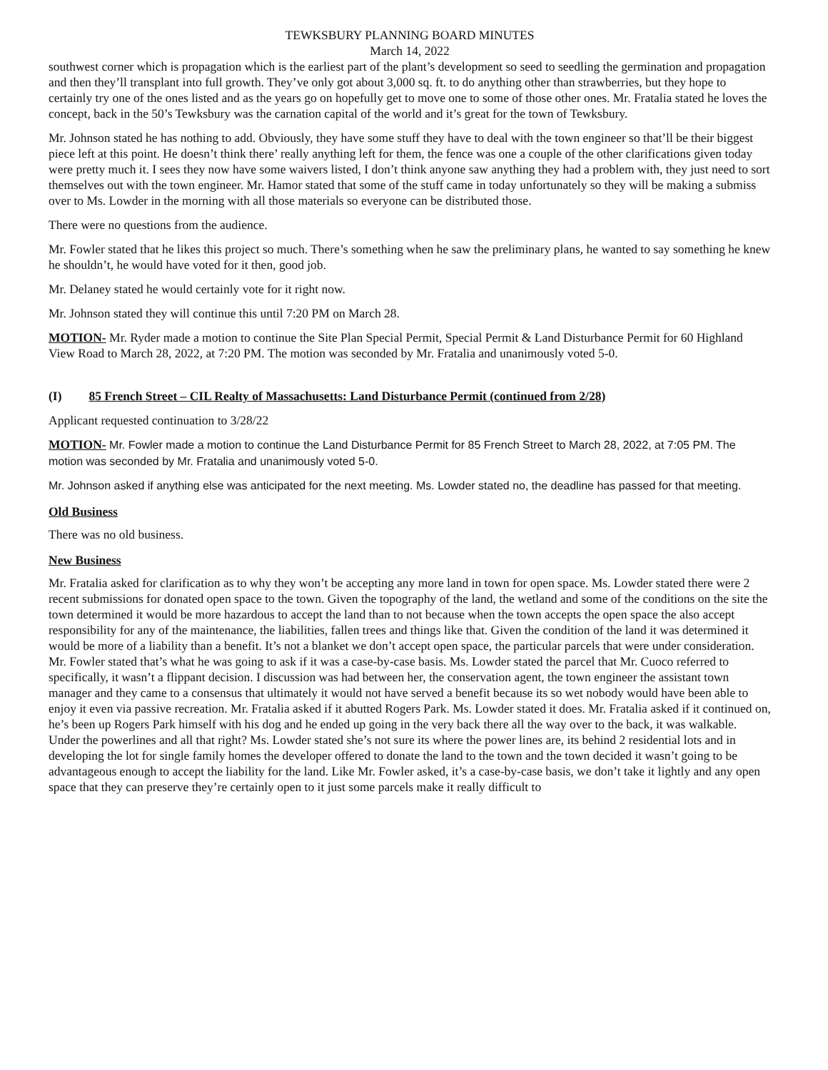TEWKSBURY PLANNING BOARD MINUTES
March 14, 2022
southwest corner which is propagation which is the earliest part of the plant’s development so seed to seedling the germination and propagation and then they’ll transplant into full growth. They’ve only got about 3,000 sq. ft. to do anything other than strawberries, but they hope to certainly try one of the ones listed and as the years go on hopefully get to move one to some of those other ones. Mr. Fratalia stated he loves the concept, back in the 50’s Tewksbury was the carnation capital of the world and it’s great for the town of Tewksbury.
Mr. Johnson stated he has nothing to add. Obviously, they have some stuff they have to deal with the town engineer so that’ll be their biggest piece left at this point. He doesn’t think there’ really anything left for them, the fence was one a couple of the other clarifications given today were pretty much it. I sees they now have some waivers listed, I don’t think anyone saw anything they had a problem with, they just need to sort themselves out with the town engineer. Mr. Hamor stated that some of the stuff came in today unfortunately so they will be making a submiss over to Ms. Lowder in the morning with all those materials so everyone can be distributed those.
There were no questions from the audience.
Mr. Fowler stated that he likes this project so much. There’s something when he saw the preliminary plans, he wanted to say something he knew he shouldn’t, he would have voted for it then, good job.
Mr. Delaney stated he would certainly vote for it right now.
Mr. Johnson stated they will continue this until 7:20 PM on March 28.
MOTION- Mr. Ryder made a motion to continue the Site Plan Special Permit, Special Permit & Land Disturbance Permit for 60 Highland View Road to March 28, 2022, at 7:20 PM. The motion was seconded by Mr. Fratalia and unanimously voted 5-0.
(I) 85 French Street – CIL Realty of Massachusetts: Land Disturbance Permit (continued from 2/28)
Applicant requested continuation to 3/28/22
MOTION- Mr. Fowler made a motion to continue the Land Disturbance Permit for 85 French Street to March 28, 2022, at 7:05 PM. The motion was seconded by Mr. Fratalia and unanimously voted 5-0.
Mr. Johnson asked if anything else was anticipated for the next meeting. Ms. Lowder stated no, the deadline has passed for that meeting.
Old Business
There was no old business.
New Business
Mr. Fratalia asked for clarification as to why they won’t be accepting any more land in town for open space. Ms. Lowder stated there were 2 recent submissions for donated open space to the town. Given the topography of the land, the wetland and some of the conditions on the site the town determined it would be more hazardous to accept the land than to not because when the town accepts the open space the also accept responsibility for any of the maintenance, the liabilities, fallen trees and things like that. Given the condition of the land it was determined it would be more of a liability than a benefit. It’s not a blanket we don’t accept open space, the particular parcels that were under consideration. Mr. Fowler stated that’s what he was going to ask if it was a case-by-case basis. Ms. Lowder stated the parcel that Mr. Cuoco referred to specifically, it wasn’t a flippant decision. I discussion was had between her, the conservation agent, the town engineer the assistant town manager and they came to a consensus that ultimately it would not have served a benefit because its so wet nobody would have been able to enjoy it even via passive recreation. Mr. Fratalia asked if it abutted Rogers Park. Ms. Lowder stated it does. Mr. Fratalia asked if it continued on, he’s been up Rogers Park himself with his dog and he ended up going in the very back there all the way over to the back, it was walkable. Under the powerlines and all that right? Ms. Lowder stated she’s not sure its where the power lines are, its behind 2 residential lots and in developing the lot for single family homes the developer offered to donate the land to the town and the town decided it wasn’t going to be advantageous enough to accept the liability for the land. Like Mr. Fowler asked, it’s a case-by-case basis, we don’t take it lightly and any open space that they can preserve they’re certainly open to it just some parcels make it really difficult to